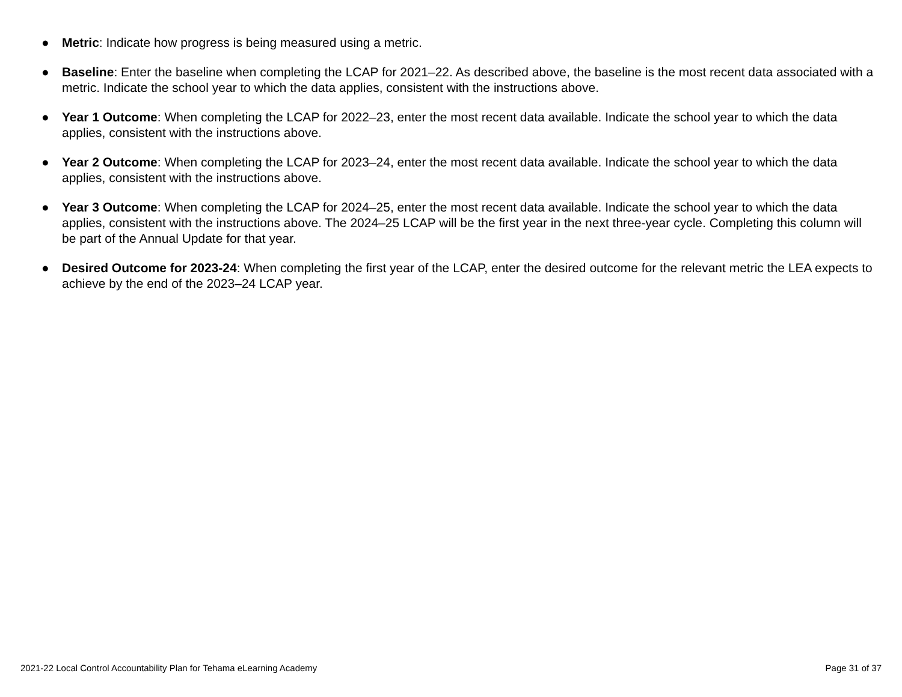● Metric: Indicate how progress is being measured using a metric.
● Baseline: Enter the baseline when completing the LCAP for 2021–22. As described above, the baseline is the most recent data associated with a metric. Indicate the school year to which the data applies, consistent with the instructions above.
● Year 1 Outcome: When completing the LCAP for 2022–23, enter the most recent data available. Indicate the school year to which the data applies, consistent with the instructions above.
● Year 2 Outcome: When completing the LCAP for 2023–24, enter the most recent data available. Indicate the school year to which the data applies, consistent with the instructions above.
● Year 3 Outcome: When completing the LCAP for 2024–25, enter the most recent data available. Indicate the school year to which the data applies, consistent with the instructions above. The 2024–25 LCAP will be the first year in the next three-year cycle. Completing this column will be part of the Annual Update for that year.
● Desired Outcome for 2023-24: When completing the first year of the LCAP, enter the desired outcome for the relevant metric the LEA expects to achieve by the end of the 2023–24 LCAP year.
2021-22 Local Control Accountability Plan for Tehama eLearning Academy Page 31 of 37